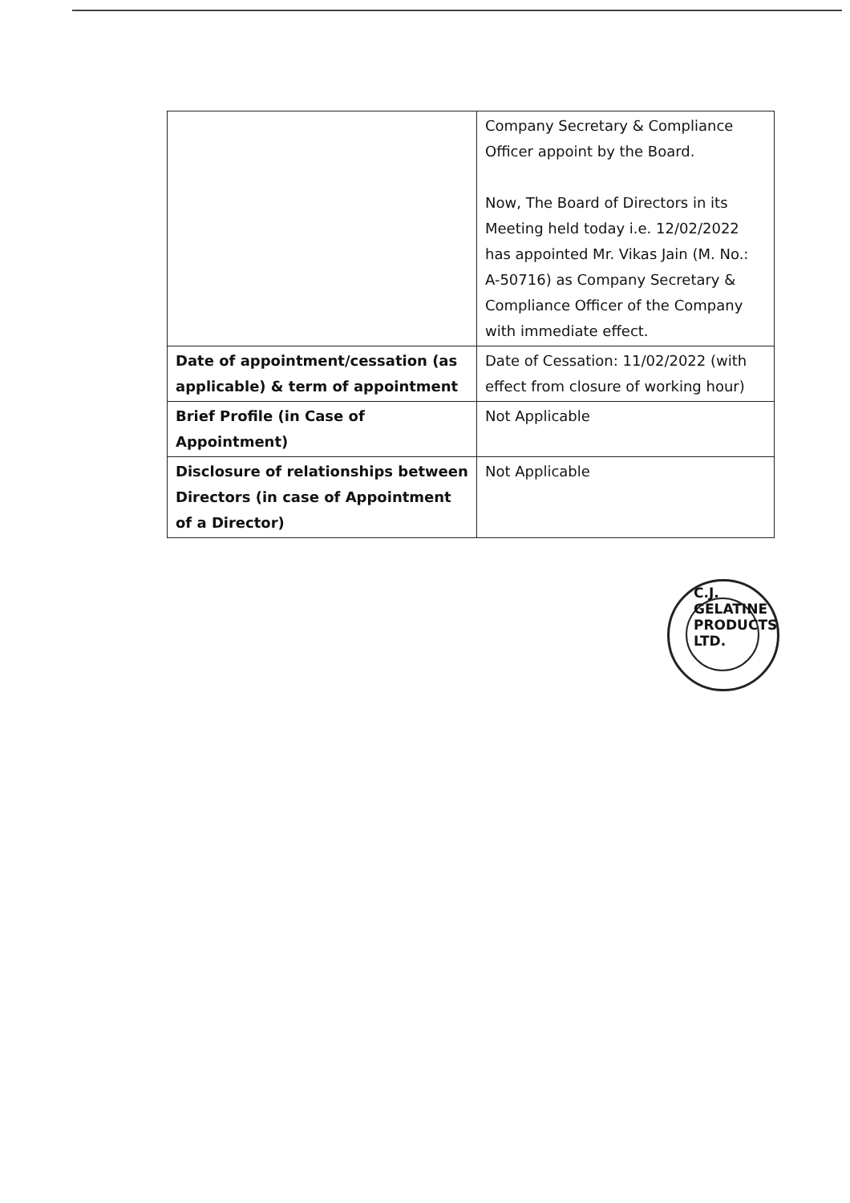| | Company Secretary & Compliance Officer appoint by the Board. Now, The Board of Directors in its Meeting held today i.e. 12/02/2022 has appointed Mr. Vikas Jain (M. No.: A-50716) as Company Secretary & Compliance Officer of the Company with immediate effect. |
| Date of appointment/cessation (as applicable) & term of appointment | Date of Cessation: 11/02/2022 (with effect from closure of working hour) |
| Brief Profile (in Case of Appointment) | Not Applicable |
| Disclosure of relationships between Directors (in case of Appointment of a Director) | Not Applicable |
C.J. GELATINE PRODUCTS LTD.